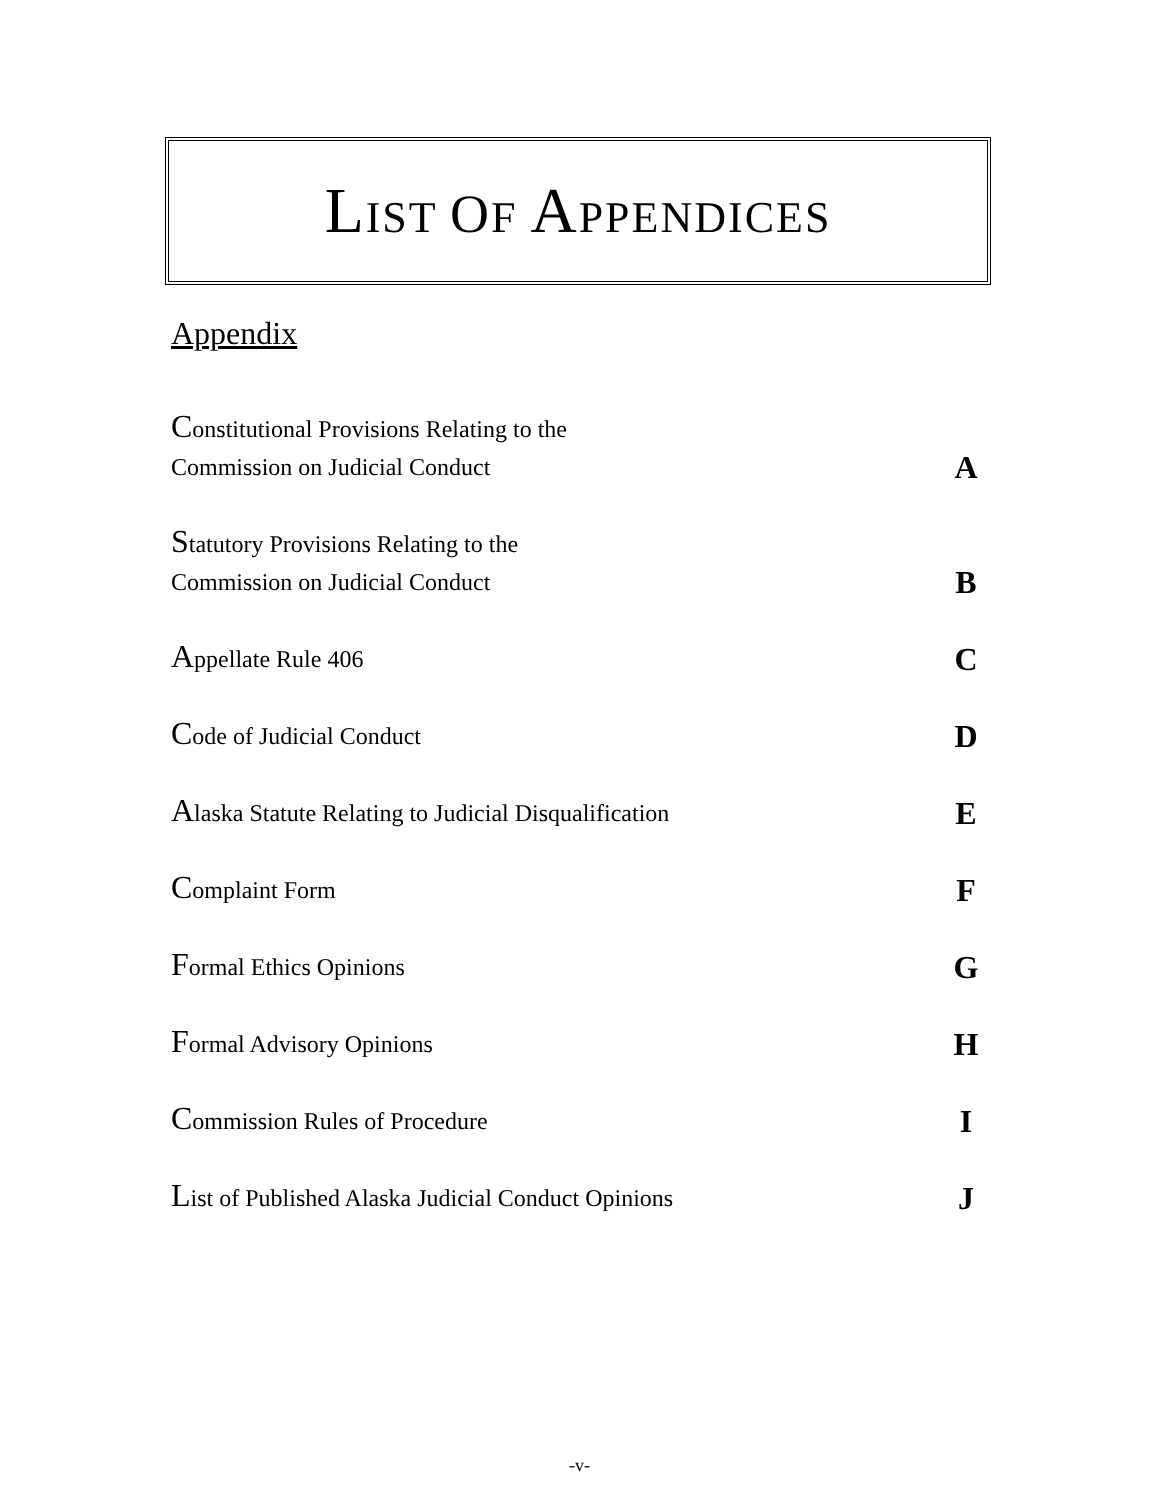LIST OF APPENDICES
Appendix
Constitutional Provisions Relating to the
Commission on Judicial Conduct
A
Statutory Provisions Relating to the
Commission on Judicial Conduct
B
Appellate Rule 406
C
Code of Judicial Conduct
D
Alaska Statute Relating to Judicial Disqualification
E
Complaint Form
F
Formal Ethics Opinions
G
Formal Advisory Opinions
H
Commission Rules of Procedure
I
List of Published Alaska Judicial Conduct Opinions
J
-v-